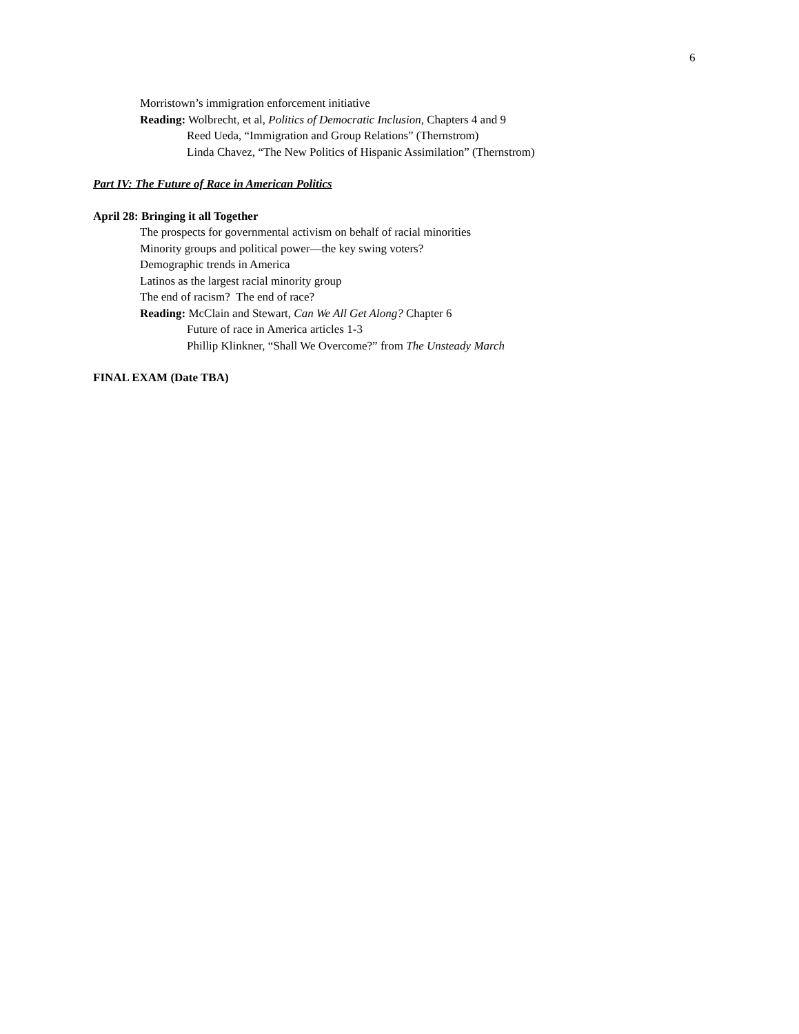6
Morristown’s immigration enforcement initiative
Reading: Wolbrecht, et al, Politics of Democratic Inclusion, Chapters 4 and 9
Reed Ueda, “Immigration and Group Relations” (Thernstrom)
Linda Chavez, “The New Politics of Hispanic Assimilation” (Thernstrom)
Part IV: The Future of Race in American Politics
April 28: Bringing it all Together
The prospects for governmental activism on behalf of racial minorities
Minority groups and political power—the key swing voters?
Demographic trends in America
Latinos as the largest racial minority group
The end of racism? The end of race?
Reading: McClain and Stewart, Can We All Get Along? Chapter 6
Future of race in America articles 1-3
Phillip Klinkner, “Shall We Overcome?” from The Unsteady March
FINAL EXAM (Date TBA)